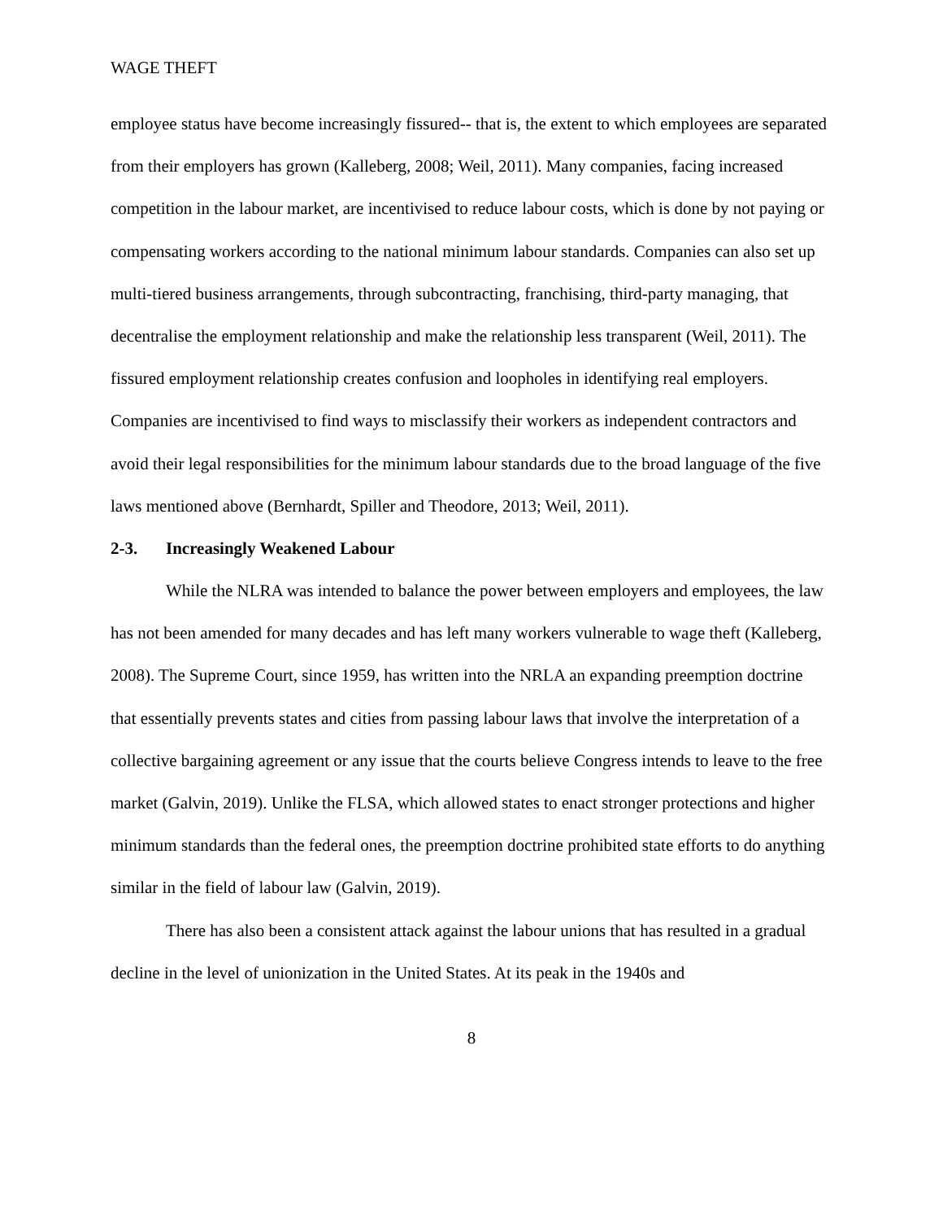WAGE THEFT
employee status have become increasingly fissured-- that is, the extent to which employees are separated from their employers has grown (Kalleberg, 2008; Weil, 2011). Many companies, facing increased competition in the labour market, are incentivised to reduce labour costs, which is done by not paying or compensating workers according to the national minimum labour standards. Companies can also set up multi-tiered business arrangements, through subcontracting, franchising, third-party managing, that decentralise the employment relationship and make the relationship less transparent (Weil, 2011). The fissured employment relationship creates confusion and loopholes in identifying real employers. Companies are incentivised to find ways to misclassify their workers as independent contractors and avoid their legal responsibilities for the minimum labour standards due to the broad language of the five laws mentioned above (Bernhardt, Spiller and Theodore, 2013; Weil, 2011).
2-3. Increasingly Weakened Labour
While the NLRA was intended to balance the power between employers and employees, the law has not been amended for many decades and has left many workers vulnerable to wage theft (Kalleberg, 2008). The Supreme Court, since 1959, has written into the NRLA an expanding preemption doctrine that essentially prevents states and cities from passing labour laws that involve the interpretation of a collective bargaining agreement or any issue that the courts believe Congress intends to leave to the free market (Galvin, 2019). Unlike the FLSA, which allowed states to enact stronger protections and higher minimum standards than the federal ones, the preemption doctrine prohibited state efforts to do anything similar in the field of labour law (Galvin, 2019).
There has also been a consistent attack against the labour unions that has resulted in a gradual decline in the level of unionization in the United States. At its peak in the 1940s and
8